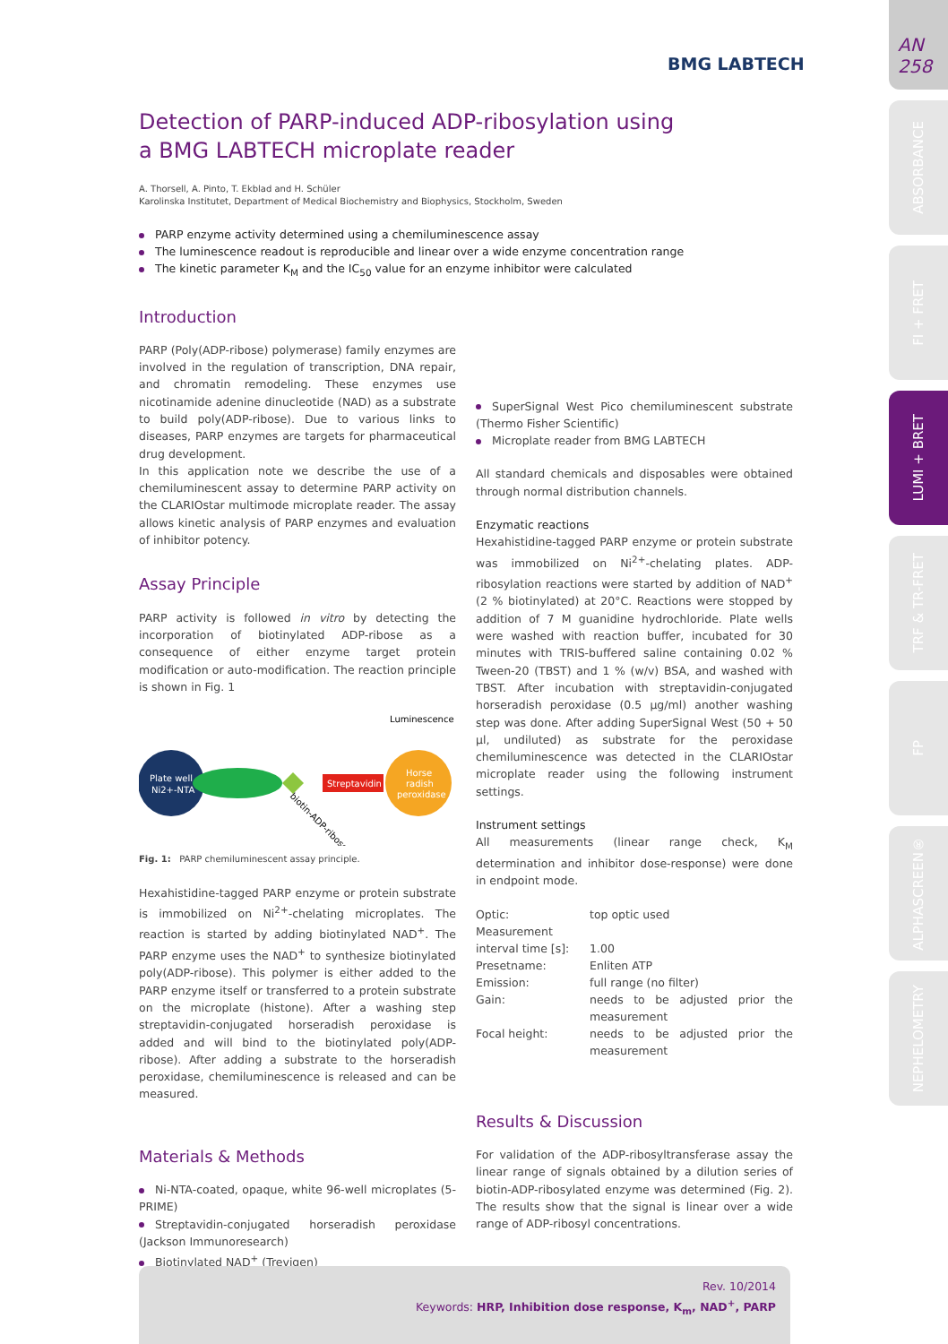AN
258
ABSORBANCE
FI + FRET
LUMI + BRET
TRF & TR-FRET
FP
ALPHASCREEN®
NEPHELOMETRY
BMG LABTECH
Detection of PARP-induced ADP-ribosylation using
a BMG LABTECH microplate reader
A. Thorsell, A. Pinto, T. Ekblad and H. Schüler
Karolinska Institutet, Department of Medical Biochemistry and Biophysics, Stockholm, Sweden
PARP enzyme activity determined using a chemiluminescence assay
The luminescence readout is reproducible and linear over a wide enzyme concentration range
The kinetic parameter K<sub>M</sub> and the IC<sub>50</sub> value for an enzyme inhibitor were calculated
Introduction
PARP (Poly(ADP-ribose) polymerase) family enzymes are involved in the regulation of transcription, DNA repair, and chromatin remodeling. These enzymes use nicotinamide adenine dinucleotide (NAD) as a substrate to build poly(ADP-ribose). Due to various links to diseases, PARP enzymes are targets for pharmaceutical drug development.
In this application note we describe the use of a chemiluminescent assay to determine PARP activity on the CLARIOstar multimode microplate reader. The assay allows kinetic analysis of PARP enzymes and evaluation of inhibitor potency.
Assay Principle
PARP activity is followed in vitro by detecting the incorporation of biotinylated ADP-ribose as a consequence of either enzyme target protein modification or auto-modification. The reaction principle is shown in Fig. 1
Luminescence
Plate well
Ni2+-NTA
Streptavidin
Horse
radish
peroxidase
biotin-ADP-ribose
Fig. 1: PARP chemiluminescent assay principle.
Hexahistidine-tagged PARP enzyme or protein substrate is immobilized on Ni<sup>2+</sup>-chelating microplates. The reaction is started by adding biotinylated NAD<sup>+</sup>. The PARP enzyme uses the NAD<sup>+</sup> to synthesize biotinylated poly(ADP-ribose). This polymer is either added to the PARP enzyme itself or transferred to a protein substrate on the microplate (histone). After a washing step streptavidin-conjugated horseradish peroxidase is added and will bind to the biotinylated poly(ADP-ribose). After adding a substrate to the horseradish peroxidase, chemiluminescence is released and can be measured.
Materials & Methods
Ni-NTA-coated, opaque, white 96-well microplates (5-PRIME)
Streptavidin-conjugated horseradish peroxidase (Jackson Immunoresearch)
Biotinylated NAD<sup>+</sup> (Trevigen)
SuperSignal West Pico chemiluminescent substrate (Thermo Fisher Scientific)
Microplate reader from BMG LABTECH
All standard chemicals and disposables were obtained through normal distribution channels.
Enzymatic reactions
Hexahistidine-tagged PARP enzyme or protein substrate was immobilized on Ni<sup>2+</sup>-chelating plates. ADP-ribosylation reactions were started by addition of NAD<sup>+</sup> (2 % biotinylated) at 20°C. Reactions were stopped by addition of 7 M guanidine hydrochloride. Plate wells were washed with reaction buffer, incubated for 30 minutes with TRIS-buffered saline containing 0.02 % Tween-20 (TBST) and 1 % (w/v) BSA, and washed with TBST. After incubation with streptavidin-conjugated horseradish peroxidase (0.5 µg/ml) another washing step was done. After adding SuperSignal West (50 + 50 µl, undiluted) as substrate for the peroxidase chemiluminescence was detected in the CLARIOstar microplate reader using the following instrument settings.
Instrument settings
All measurements (linear range check, K<sub>M</sub> determination and inhibitor dose-response) were done in endpoint mode.
| Optic: | top optic used |
| Measurement interval time [s]: | 1.00 |
| Presetname: | Enliten ATP |
| Emission: | full range (no filter) |
| Gain: | needs to be adjusted prior the measurement |
| Focal height: | needs to be adjusted prior the measurement |
Results & Discussion
For validation of the ADP-ribosyltransferase assay the linear range of signals obtained by a dilution series of biotin-ADP-ribosylated enzyme was determined (Fig. 2). The results show that the signal is linear over a wide range of ADP-ribosyl concentrations.
Rev. 10/2014
Keywords: HRP, Inhibition dose response, K<sub>m</sub>, NAD<sup>+</sup>, PARP